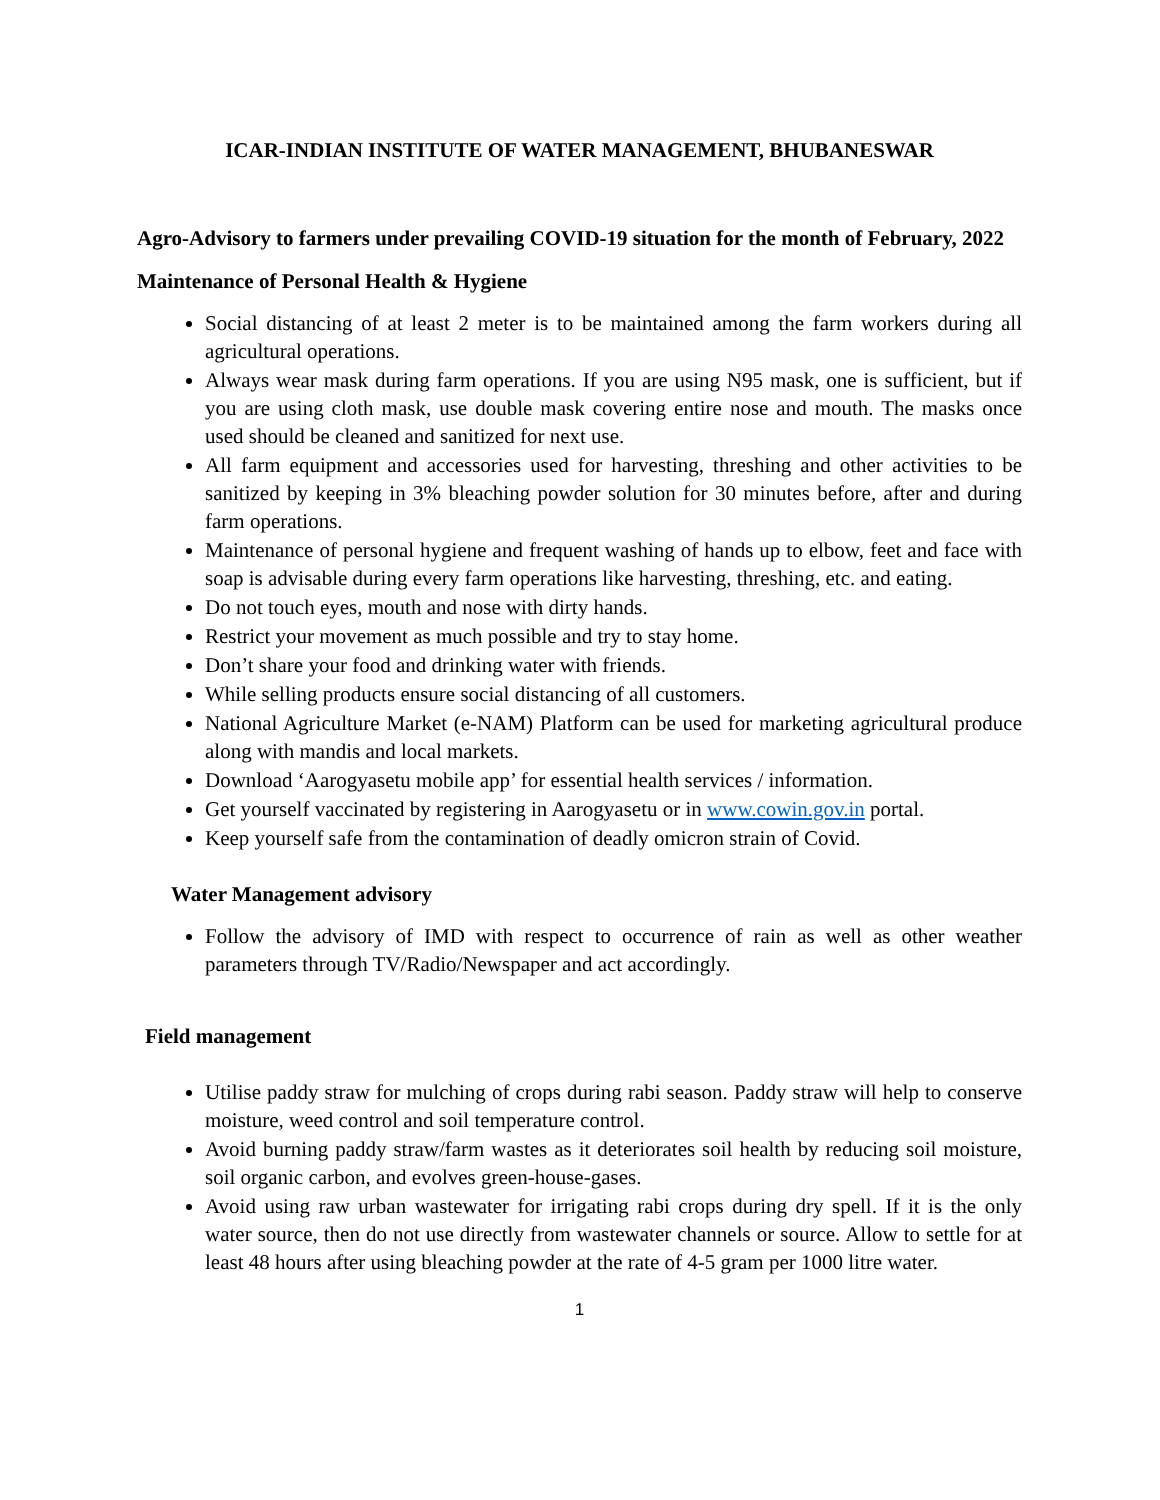ICAR-INDIAN INSTITUTE OF WATER MANAGEMENT, BHUBANESWAR
Agro-Advisory to farmers under prevailing COVID-19 situation for the month of February, 2022
Maintenance of Personal Health & Hygiene
Social distancing of at least 2 meter is to be maintained among the farm workers during all agricultural operations.
Always wear mask during farm operations. If you are using N95 mask, one is sufficient, but if you are using cloth mask, use double mask covering entire nose and mouth. The masks once used should be cleaned and sanitized for next use.
All farm equipment and accessories used for harvesting, threshing and other activities to be sanitized by keeping in 3% bleaching powder solution for 30 minutes before, after and during farm operations.
Maintenance of personal hygiene and frequent washing of hands up to elbow, feet and face with soap is advisable during every farm operations like harvesting, threshing, etc. and eating.
Do not touch eyes, mouth and nose with dirty hands.
Restrict your movement as much possible and try to stay home.
Don’t share your food and drinking water with friends.
While selling products ensure social distancing of all customers.
National Agriculture Market (e-NAM) Platform can be used for marketing agricultural produce along with mandis and local markets.
Download ‘Aarogyasetu mobile app’ for essential health services / information.
Get yourself vaccinated by registering in Aarogyasetu or in www.cowin.gov.in portal.
Keep yourself safe from the contamination of deadly omicron strain of Covid.
Water Management advisory
Follow the advisory of IMD with respect to occurrence of rain as well as other weather parameters through TV/Radio/Newspaper and act accordingly.
Field management
Utilise paddy straw for mulching of crops during rabi season. Paddy straw will help to conserve moisture, weed control and soil temperature control.
Avoid burning paddy straw/farm wastes as it deteriorates soil health by reducing soil moisture, soil organic carbon, and evolves green-house-gases.
Avoid using raw urban wastewater for irrigating rabi crops during dry spell. If it is the only water source, then do not use directly from wastewater channels or source. Allow to settle for at least 48 hours after using bleaching powder at the rate of 4-5 gram per 1000 litre water.
1